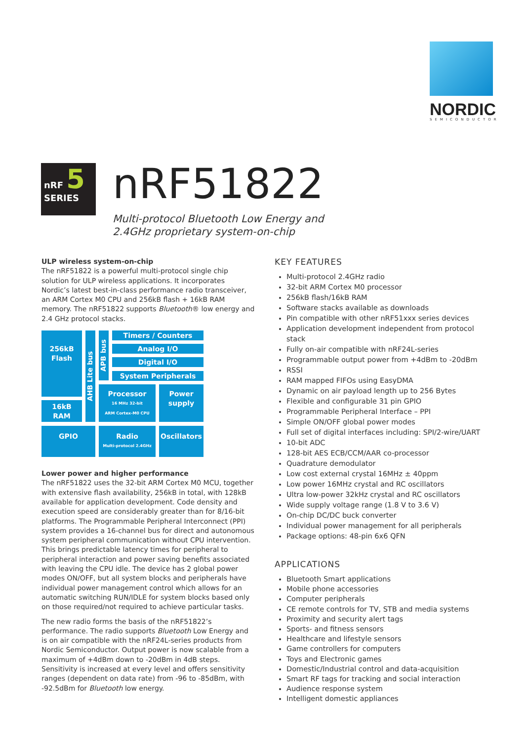NORDIC
SEMICONDUCTOR
nRF 5 SERIES
nRF51822
Multi-protocol Bluetooth Low Energy and
2.4GHz proprietary system-on-chip
ULP wireless system-on-chip
The nRF51822 is a powerful multi-protocol single chip solution for ULP wireless applications. It incorporates Nordic’s latest best-in-class performance radio transceiver, an ARM Cortex M0 CPU and 256kB flash + 16kB RAM memory. The nRF51822 supports Bluetooth® low energy and 2.4 GHz protocol stacks.
256kB
Flash
16kB
RAM
AHB Lite bus
APB bus
Timers / Counters
Analog I/O
Digital I/O
System Peripherals
Processor
16 MHz 32-bit
ARM Cortex-M0 CPU
Power
supply
GPIO
Radio
Multi-protocol 2.4GHz
Oscillators
Lower power and higher performance
The nRF51822 uses the 32-bit ARM Cortex M0 MCU, together with extensive flash availability, 256kB in total, with 128kB available for application development. Code density and execution speed are considerably greater than for 8/16-bit platforms. The Programmable Peripheral Interconnect (PPI) system provides a 16-channel bus for direct and autonomous system peripheral communication without CPU intervention. This brings predictable latency times for peripheral to peripheral interaction and power saving benefits associated with leaving the CPU idle. The device has 2 global power modes ON/OFF, but all system blocks and peripherals have individual power management control which allows for an automatic switching RUN/IDLE for system blocks based only on those required/not required to achieve particular tasks.
The new radio forms the basis of the nRF51822’s performance. The radio supports Bluetooth Low Energy and is on air compatible with the nRF24L-series products from Nordic Semiconductor. Output power is now scalable from a maximum of +4dBm down to -20dBm in 4dB steps. Sensitivity is increased at every level and offers sensitivity ranges (dependent on data rate) from -96 to -85dBm, with -92.5dBm for Bluetooth low energy.
KEY FEATURES
Multi-protocol 2.4GHz radio
32-bit ARM Cortex M0 processor
256kB flash/16kB RAM
Software stacks available as downloads
Pin compatible with other nRF51xxx series devices
Application development independent from protocol stack
Fully on-air compatible with nRF24L-series
Programmable output power from +4dBm to -20dBm
RSSI
RAM mapped FIFOs using EasyDMA
Dynamic on air payload length up to 256 Bytes
Flexible and configurable 31 pin GPIO
Programmable Peripheral Interface – PPI
Simple ON/OFF global power modes
Full set of digital interfaces including: SPI/2-wire/UART
10-bit ADC
128-bit AES ECB/CCM/AAR co-processor
Quadrature demodulator
Low cost external crystal 16MHz ± 40ppm
Low power 16MHz crystal and RC oscillators
Ultra low-power 32kHz crystal and RC oscillators
Wide supply voltage range (1.8 V to 3.6 V)
On-chip DC/DC buck converter
Individual power management for all peripherals
Package options: 48-pin 6x6 QFN
APPLICATIONS
Bluetooth Smart applications
Mobile phone accessories
Computer peripherals
CE remote controls for TV, STB and media systems
Proximity and security alert tags
Sports- and fitness sensors
Healthcare and lifestyle sensors
Game controllers for computers
Toys and Electronic games
Domestic/Industrial control and data-acquisition
Smart RF tags for tracking and social interaction
Audience response system
Intelligent domestic appliances